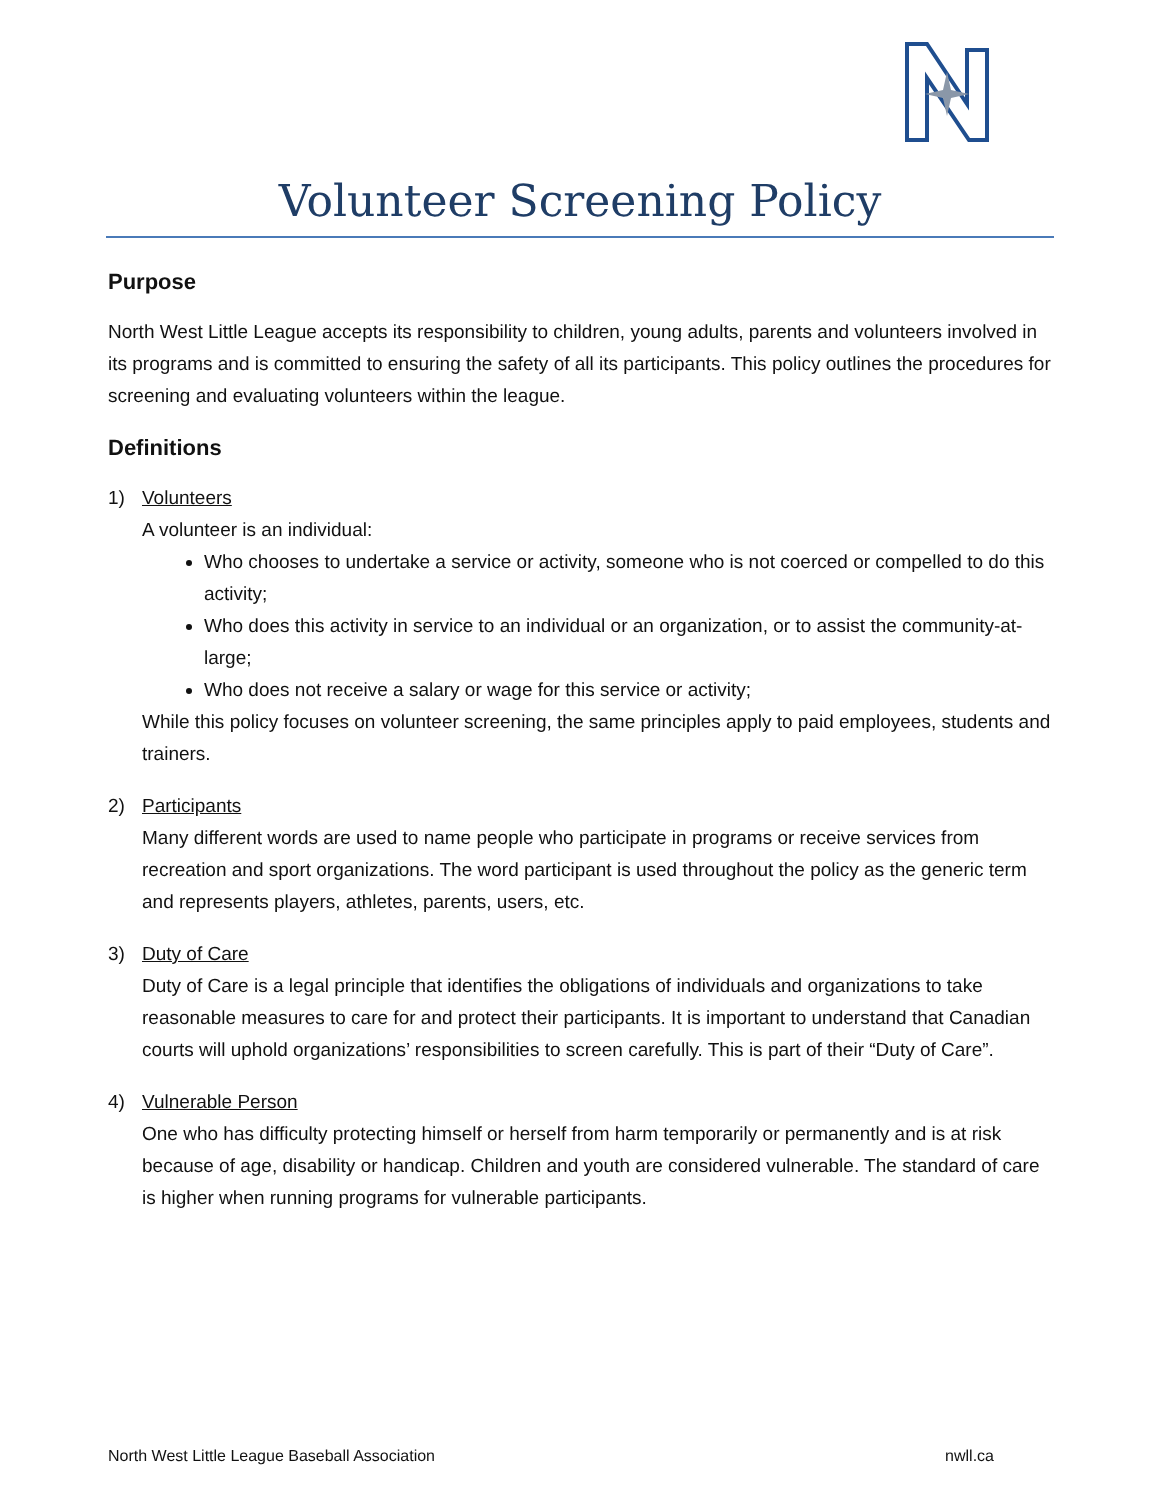Volunteer Screening Policy
Purpose
North West Little League accepts its responsibility to children, young adults, parents and volunteers involved in its programs and is committed to ensuring the safety of all its participants. This policy outlines the procedures for screening and evaluating volunteers within the league.
Definitions
1) Volunteers
A volunteer is an individual:
Who chooses to undertake a service or activity, someone who is not coerced or compelled to do this activity;
Who does this activity in service to an individual or an organization, or to assist the community-at-large;
Who does not receive a salary or wage for this service or activity;
While this policy focuses on volunteer screening, the same principles apply to paid employees, students and trainers.
2) Participants
Many different words are used to name people who participate in programs or receive services from recreation and sport organizations. The word participant is used throughout the policy as the generic term and represents players, athletes, parents, users, etc.
3) Duty of Care
Duty of Care is a legal principle that identifies the obligations of individuals and organizations to take reasonable measures to care for and protect their participants. It is important to understand that Canadian courts will uphold organizations’ responsibilities to screen carefully. This is part of their “Duty of Care”.
4) Vulnerable Person
One who has difficulty protecting himself or herself from harm temporarily or permanently and is at risk because of age, disability or handicap. Children and youth are considered vulnerable. The standard of care is higher when running programs for vulnerable participants.
North West Little League Baseball Association nwll.ca